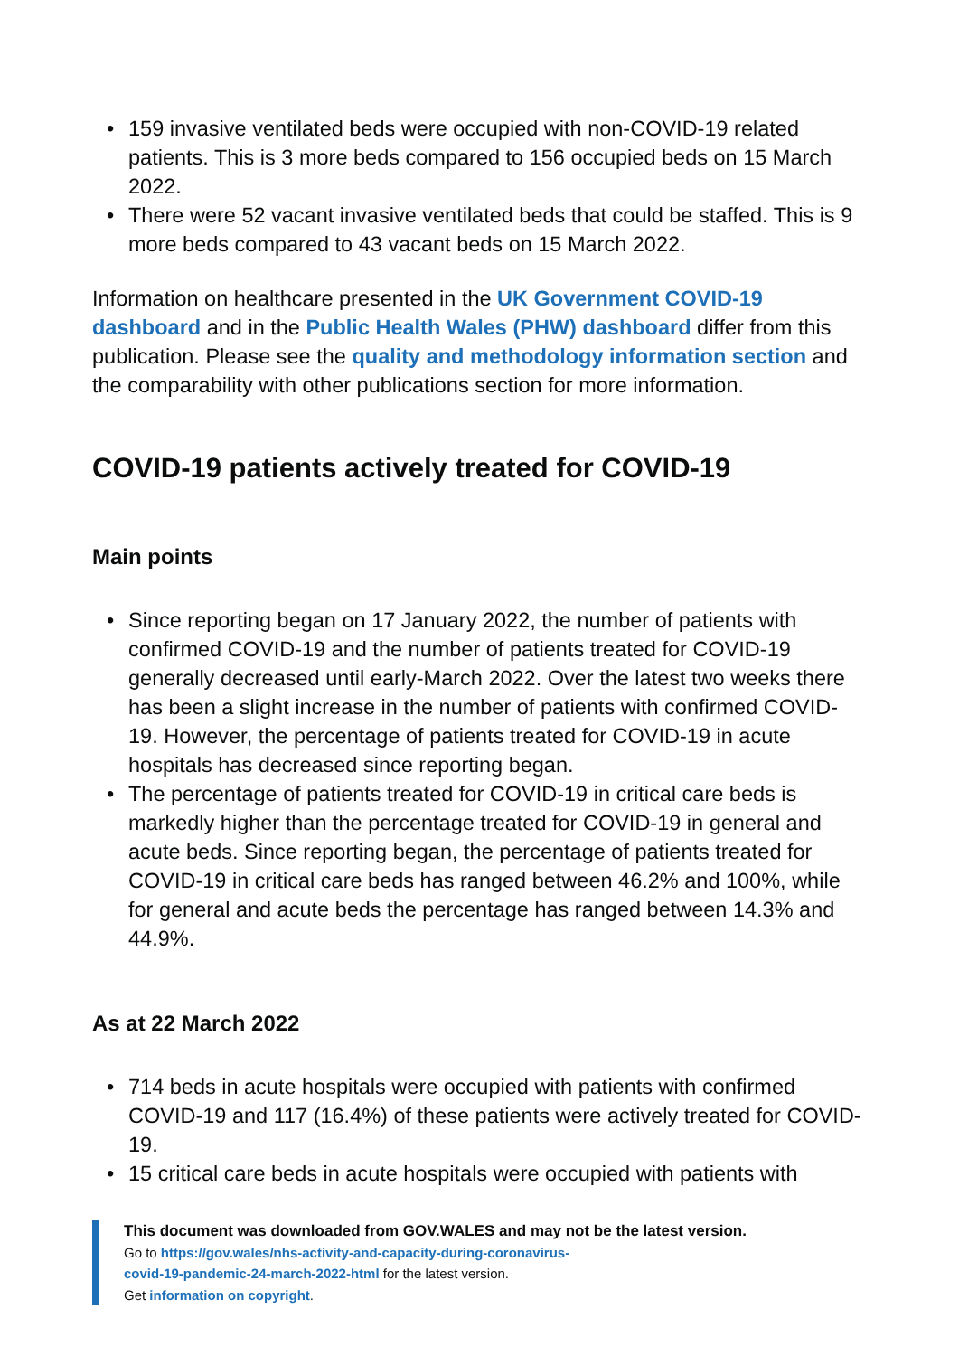• 159 invasive ventilated beds were occupied with non-COVID-19 related patients. This is 3 more beds compared to 156 occupied beds on 15 March 2022.
• There were 52 vacant invasive ventilated beds that could be staffed. This is 9 more beds compared to 43 vacant beds on 15 March 2022.
Information on healthcare presented in the UK Government COVID-19 dashboard and in the Public Health Wales (PHW) dashboard differ from this publication. Please see the quality and methodology information section and the comparability with other publications section for more information.
COVID-19 patients actively treated for COVID-19
Main points
• Since reporting began on 17 January 2022, the number of patients with confirmed COVID-19 and the number of patients treated for COVID-19 generally decreased until early-March 2022. Over the latest two weeks there has been a slight increase in the number of patients with confirmed COVID-19. However, the percentage of patients treated for COVID-19 in acute hospitals has decreased since reporting began.
• The percentage of patients treated for COVID-19 in critical care beds is markedly higher than the percentage treated for COVID-19 in general and acute beds. Since reporting began, the percentage of patients treated for COVID-19 in critical care beds has ranged between 46.2% and 100%, while for general and acute beds the percentage has ranged between 14.3% and 44.9%.
As at 22 March 2022
• 714 beds in acute hospitals were occupied with patients with confirmed COVID-19 and 117 (16.4%) of these patients were actively treated for COVID-19.
• 15 critical care beds in acute hospitals were occupied with patients with
This document was downloaded from GOV.WALES and may not be the latest version.
Go to https://gov.wales/nhs-activity-and-capacity-during-coronavirus-
covid-19-pandemic-24-march-2022-html for the latest version.
Get information on copyright.